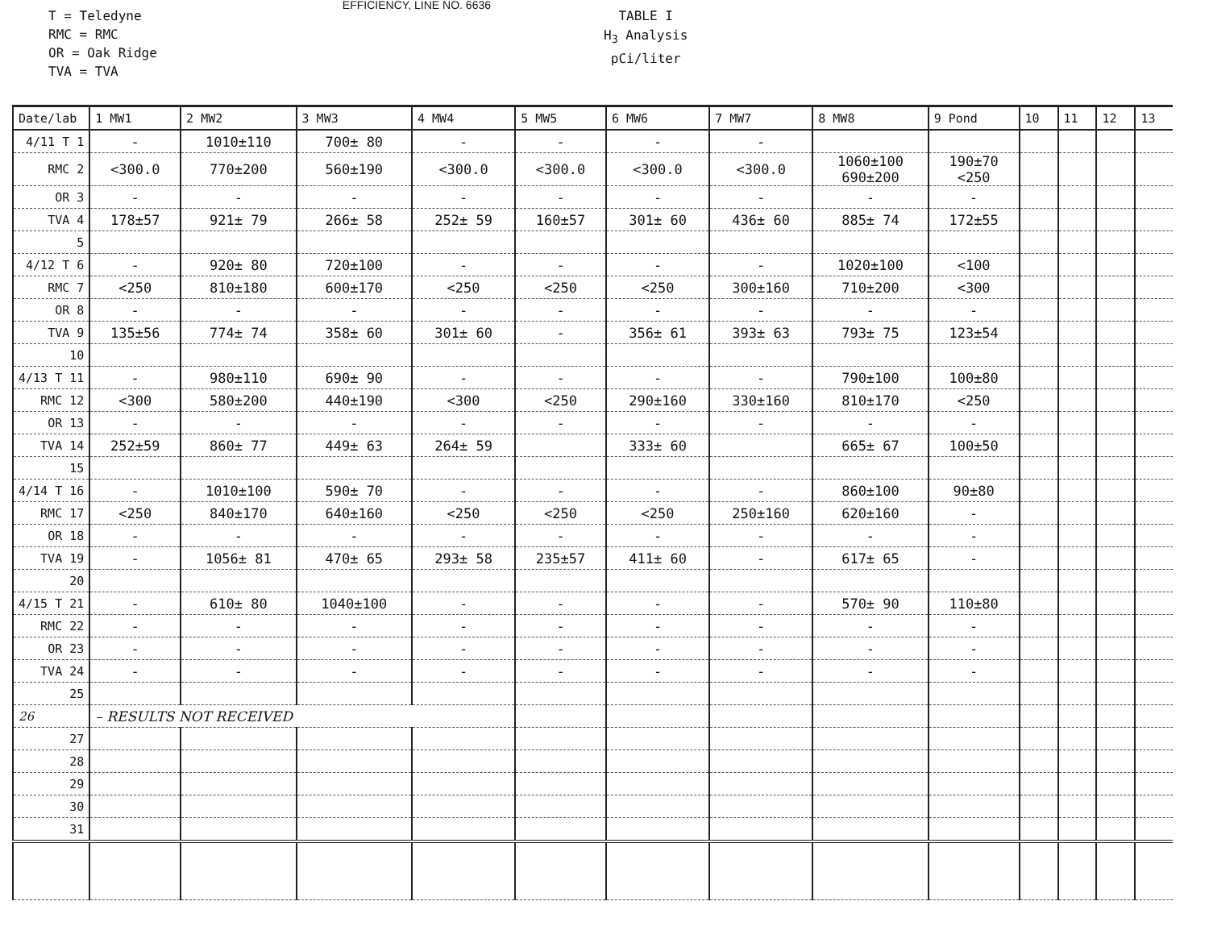T = Teledyne
RMC = RMC
OR = Oak Ridge
TVA = TVA
EFFICIENCY, LINE NO. 6636
TABLE I
H<sub>3</sub> Analysis
pCi/liter
| Date/lab | 1 MW1 | 2 MW2 | 3 MW3 | 4 MW4 | 5 MW5 | 6 MW6 | 7 MW7 | 8 MW8 | 9 Pond | 10 | 11 | 12 | 13 |
| --- | --- | --- | --- | --- | --- | --- | --- | --- | --- | --- | --- | --- | --- |
| 4/11 T 1 | - | 1010±110 | 700± 80 | - | - | - | - | | | | | | |
| RMC 2 | <300.0 | 770±200 | 560±190 | <300.0 | <300.0 | <300.0 | <300.0 | 1060±100 690±200 | 190±70 <250 | | | | |
| OR 3 | - | - | - | - | - | - | - | - | - | | | | |
| TVA 4 | 178±57 | 921± 79 | 266± 58 | 252± 59 | 160±57 | 301± 60 | 436± 60 | 885± 74 | 172±55 | | | | |
| 5 | | | | | | | | | | | | | |
| 4/12 T 6 | - | 920± 80 | 720±100 | - | - | - | - | 1020±100 | <100 | | | | |
| RMC 7 | <250 | 810±180 | 600±170 | <250 | <250 | <250 | 300±160 | 710±200 | <300 | | | | |
| OR 8 | - | - | - | - | - | - | - | - | - | | | | |
| TVA 9 | 135±56 | 774± 74 | 358± 60 | 301± 60 | - | 356± 61 | 393± 63 | 793± 75 | 123±54 | | | | |
| 10 | | | | | | | | | | | | | |
| 4/13 T 11 | - | 980±110 | 690± 90 | - | - | - | - | 790±100 | 100±80 | | | | |
| RMC 12 | <300 | 580±200 | 440±190 | <300 | <250 | 290±160 | 330±160 | 810±170 | <250 | | | | |
| OR 13 | - | - | - | - | - | - | - | - | - | | | | |
| TVA 14 | 252±59 | 860± 77 | 449± 63 | 264± 59 | | 333± 60 | | 665± 67 | 100±50 | | | | |
| 15 | | | | | | | | | | | | | |
| 4/14 T 16 | - | 1010±100 | 590± 70 | - | - | - | - | 860±100 | 90±80 | | | | |
| RMC 17 | <250 | 840±170 | 640±160 | <250 | <250 | <250 | 250±160 | 620±160 | - | | | | |
| OR 18 | - | - | - | - | - | - | - | - | - | | | | |
| TVA 19 | - | 1056± 81 | 470± 65 | 293± 58 | 235±57 | 411± 60 | - | 617± 65 | - | | | | |
| 20 | | | | | | | | | | | | | |
| 4/15 T 21 | - | 610± 80 | 1040±100 | - | - | - | - | 570± 90 | 110±80 | | | | |
| RMC 22 | - | - | - | - | - | - | - | - | - | | | | |
| OR 23 | - | - | - | - | - | - | - | - | - | | | | |
| TVA 24 | - | - | - | - | - | - | - | - | - | | | | |
| 25 | | | | | | | | | | | | | |
| 26 | – RESULTS NOT RECEIVED | | | | | | | | | | | | |
| 27 | | | | | | | | | | | | | |
| 28 | | | | | | | | | | | | | |
| 29 | | | | | | | | | | | | | |
| 30 | | | | | | | | | | | | | |
| 31 | | | | | | | | | | | | | |